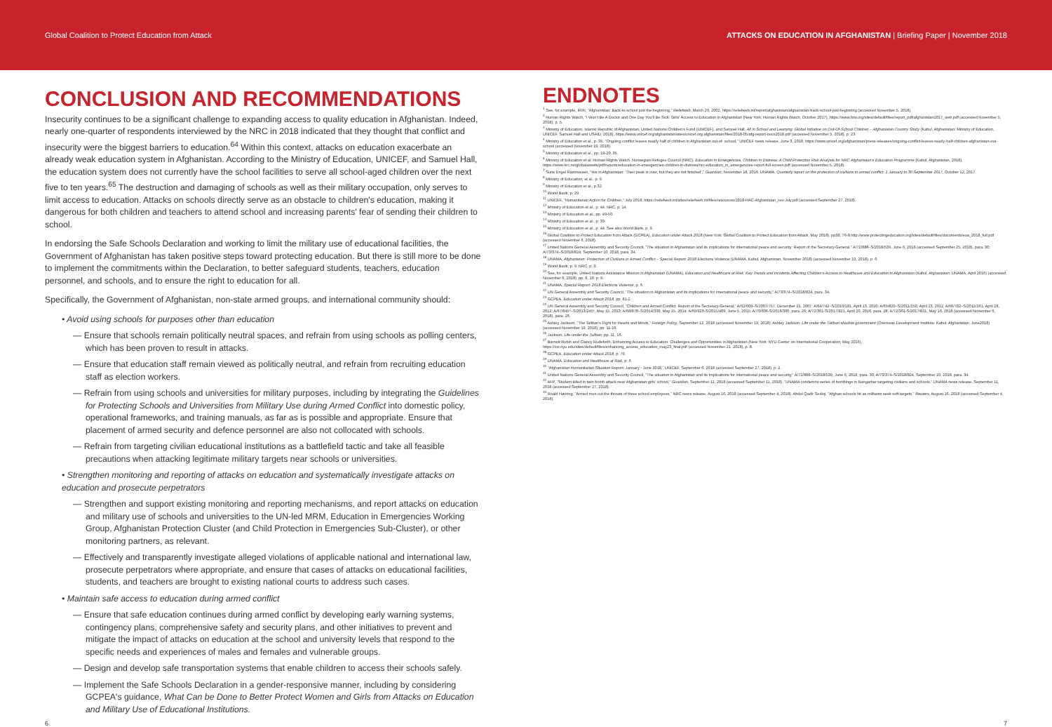Global Coalition to Protect Education from Attack ATTACKS ON EDUCATION IN AFGHANISTAN | Briefing Paper | November 2018
CONCLUSION AND RECOMMENDATIONS
Insecurity continues to be a significant challenge to expanding access to quality education in Afghanistan. Indeed, nearly one-quarter of respondents interviewed by the NRC in 2018 indicated that they thought that conflict and insecurity were the biggest barriers to education.<sup>64</sup> Within this context, attacks on education exacerbate an already weak education system in Afghanistan. According to the Ministry of Education, UNICEF, and Samuel Hall, the education system does not currently have the school facilities to serve all school-aged children over the next five to ten years.<sup>65</sup> The destruction and damaging of schools as well as their military occupation, only serves to limit access to education. Attacks on schools directly serve as an obstacle to children's education, making it dangerous for both children and teachers to attend school and increasing parents' fear of sending their children to school.
In endorsing the Safe Schools Declaration and working to limit the military use of educational facilities, the Government of Afghanistan has taken positive steps toward protecting education. But there is still more to be done to implement the commitments within the Declaration, to better safeguard students, teachers, education personnel, and schools, and to ensure the right to education for all.
Specifically, the Government of Afghanistan, non-state armed groups, and international community should:
• Avoid using schools for purposes other than education
— Ensure that schools remain politically neutral spaces, and refrain from using schools as polling centers, which has been proven to result in attacks.
— Ensure that education staff remain viewed as politically neutral, and refrain from recruiting education staff as election workers.
— Refrain from using schools and universities for military purposes, including by integrating the Guidelines for Protecting Schools and Universities from Military Use during Armed Conflict into domestic policy, operational frameworks, and training manuals, as far as is possible and appropriate. Ensure that placement of armed security and defence personnel are also not collocated with schools.
— Refrain from targeting civilian educational institutions as a battlefield tactic and take all feasible precautions when attacking legitimate military targets near schools or universities.
• Strengthen monitoring and reporting of attacks on education and systematically investigate attacks on education and prosecute perpetrators
— Strengthen and support existing monitoring and reporting mechanisms, and report attacks on education and military use of schools and universities to the UN-led MRM, Education in Emergencies Working Group, Afghanistan Protection Cluster (and Child Protection in Emergencies Sub-Cluster), or other monitoring partners, as relevant.
— Effectively and transparently investigate alleged violations of applicable national and international law, prosecute perpetrators where appropriate, and ensure that cases of attacks on educational facilities, students, and teachers are brought to existing national courts to address such cases.
• Maintain safe access to education during armed conflict
— Ensure that safe education continues during armed conflict by developing early warning systems, contingency plans, comprehensive safety and security plans, and other initiatives to prevent and mitigate the impact of attacks on education at the school and university levels that respond to the specific needs and experiences of males and females and vulnerable groups.
— Design and develop safe transportation systems that enable children to access their schools safely.
— Implement the Safe Schools Declaration in a gender-responsive manner, including by considering GCPEA's guidance, What Can be Done to Better Protect Women and Girls from Attacks on Education and Military Use of Educational Institutions.
ENDNOTES
<sup>1</sup> See, for example, IRIN, "Afghanistan: Back-to-school just the beginning," Reliefweb, March 29, 2002, https://reliefweb.int/report/afghanistan/afghanistan-back-school-just-beginning (accessed November 5, 2018).
<sup>2</sup> Human Rights Watch, "I Won't Be A Doctor and One Day You'll Be Sick: Girls' Access to Education in Afghanistan (New York: Human Rights Watch, October 2017), https://www.hrw.org/sites/default/files/report_pdf/afghanistan1017_web.pdf (accessed November 5, 2018), p. 5.
<sup>3</sup> Ministry of Education, Islamic Republic of Afghanistan, United Nations Children's Fund (UNICEF), and Samuel Hall, All in School and Learning: Global Initiative on Out-Of-School Children – Afghanistan Country Study (Kabul, Afghanistan: Ministry of Education, UNICEF, Samuel Hall and USAID, 2018), https://www.unicef.org/afghanistan/sites/unicef.org.afghanistan/files/2018-05/afg-report-oocs2018.pdf (accessed November 5, 2018), p. 23.
<sup>4</sup> Ministry of Education et al., p. 35. "Ongoing conflict leaves nearly half of children in Afghanistan out-of- school," UNICEF news release, June 3, 2018, https://www.unicef.org/afghanistan/press-releases/ongoing-conflict-leaves-nearly-half-children-afghanistan-out-school (accessed November 19, 2018).
<sup>5</sup> Ministry of Education et al., pp. 19-20, 35.
<sup>6</sup> Ministry of Education et al. Human Rights Watch. Norwegian Refugee Council (NRC), Education in Emergencies, Children in Distress: A Child Protection Risk Analysis for NRC Afghanistan's Education Programme (Kabul, Afghanistan, 2018), https://www.nrc.no/globalassets/pdf/reports/education-in-emergencies-children-in-distress/nrc-education_in_emergencies-report-full-screen.pdf (accessed November 5, 2018).
<sup>7</sup> Sune Engel Rasmussen, "Isis in Afghanistan: 'Their peak is over, but they are not finished'," Guardian, November 18, 2016. UNAMA, Quarterly report on the protection of civilians in armed conflict: 1 January to 30 September 2017, October 12, 2017.
<sup>8</sup> Ministry of Education, et al., p. 9.
<sup>9</sup> Ministry of Education et al., p.32.
<sup>10</sup> World Bank, p. 29.
<sup>11</sup> UNICEF, "Humanitarian Action for Children," July 2018, https://reliefweb.int/sites/reliefweb.int/files/resources/2018-HAC-Afghanistan_rev-July.pdf (accessed September 27, 2018).
<sup>12</sup> Ministry of Education et al., p. 44. NRC, p. 14.
<sup>13</sup> Ministry of Education et al., pp. 49-50.
<sup>14</sup> Ministry of Education et al., p. 33.
<sup>15</sup> Ministry of Education et al., p. 44. See also World Bank, p. 9.
<sup>16</sup> Global Coalition to Protect Education from Attack (GCPEA), Education under Attack 2018 (New York: Global Coalition to Protect Education from Attack, May 2018), pp38, 76-8 http://www.protectingeducation.org/sites/default/files/documents/eua_2018_full.pdf (accessed November 6, 2018).
<sup>17</sup> United Nations General Assembly and Security Council, "The situation in Afghanistan and its implications for international peace and security: Report of the Secretary-General," A/72/888–S/2018/539, June 6, 2018 (accessed September 25, 2018), para. 30; A/73/374–S/2018/824, September 10, 2018, para. 34.
<sup>18</sup> UNAMA, Afghanistan: Protection of Civilians in Armed Conflict – Special Report: 2018 Elections Violence (UNAMA, Kabul, Afghanistan, November 2018) (accessed November 19, 2018), p. 6.
<sup>19</sup> World Bank, p. 9. NRC, p. 9.
<sup>20</sup> See, for example, United Nations Assistance Mission in Afghanistan (UNAMA), Education and Healthcare at Risk: Key Trends and Incidents Affecting Children's Access to Healthcare and Education in Afghanistan (Kabul, Afghanistan: UNAMA, April 2016) (accessed November 6, 2018), pp. 6, 10. p. 9.
<sup>21</sup> UNAMA, Special Report: 2018 Elections Violence, p. 6.
<sup>22</sup> UN General Assembly and Security Council, "The situation in Afghanistan and its implications for international peace and security," A/73/374–S/2018/824, para. 34.
<sup>23</sup> GCPEA, Education under Attack 2018, pp. 81-2.
<sup>24</sup> UN General Assembly and Security Council, "Children and Armed Conflict: Report of the Secretary-General," A/62/609–S/2007/757, December 21, 2007; A/64/742–S/2010/181, April 13, 2010; A/65/820–S/2011/250, April 23, 2011; A/66/782–S/2012/261, April 26, 2012; A/67/845*–S/2013/245*, May 15, 2013; A/68/878–S/2014/339, May 15, 2014; A/69/926-S/2015/409, June 5, 2015; A/70/836-S/2016/360, para. 26; A/72/361-S/2017/821, April 20, 2016, para. 28; A/72/361-S/2017/821, May 16, 2018 (accessed November 6, 2018), para. 26.
<sup>25</sup> Ashley Jackson, "The Taliban's Fight for Hearts and Minds," Foreign Policy, September 12, 2018 (accessed November 19, 2018). Ashley Jackson, Life under the Taliban shadow government (Overseas Development Institute: Kabul, Afghanistan, June2018) (accessed November 19, 2018), pp. 11-16.
<sup>26</sup> Jackson, Life under the Taliban, pp. 11, 16.
<sup>27</sup> Barnett Rubin and Clancy Rudeforth, Enhancing Access to Education: Challenges and Opportunities in Afghanistan (New York: NYU Center on International Cooperation, May 2016), https://cic.nyu.edu/sites/default/files/enhancing_access_education_may23_final.pdf (accessed November 21, 2018), p. 8.
<sup>28</sup> GCPEA, Education under Attack 2018, p. 79.
<sup>29</sup> UNAMA, Education and Healthcare at Risk, p. 6.
<sup>30</sup> "Afghanistan Humanitarian Situation Report: January - June 2018," UNICEF, September 6, 2018 (accessed September 27, 2018), p. 2.
<sup>31</sup> United Nations General Assembly and Security Council, "The situation in Afghanistan and its implications for international peace and security," A/72/888–S/2018/539, June 6, 2018, para. 30; A/73/374–S/2018/824, September 10, 2018, para. 34.
<sup>32</sup> AFP, "Student killed in twin bomb attack near Afghanistan girls' school," Guardian, September 11, 2018 (accessed September 11, 2018). "UNAMA condemns series of bombings in Nangarhar targeting civilians and schools," UNAMA news release, September 11, 2018 (accessed September 27, 2018).
<sup>33</sup> Roald Høvring, "Armed men cut the throats of three school employees," NRC news release, August 16, 2018 (accessed September 4, 2018). Abdul Qadir Sediqi, "Afghan schools hit as militants seek soft targets," Reuters, August 16, 2018 (accessed September 4, 2018).
6 7